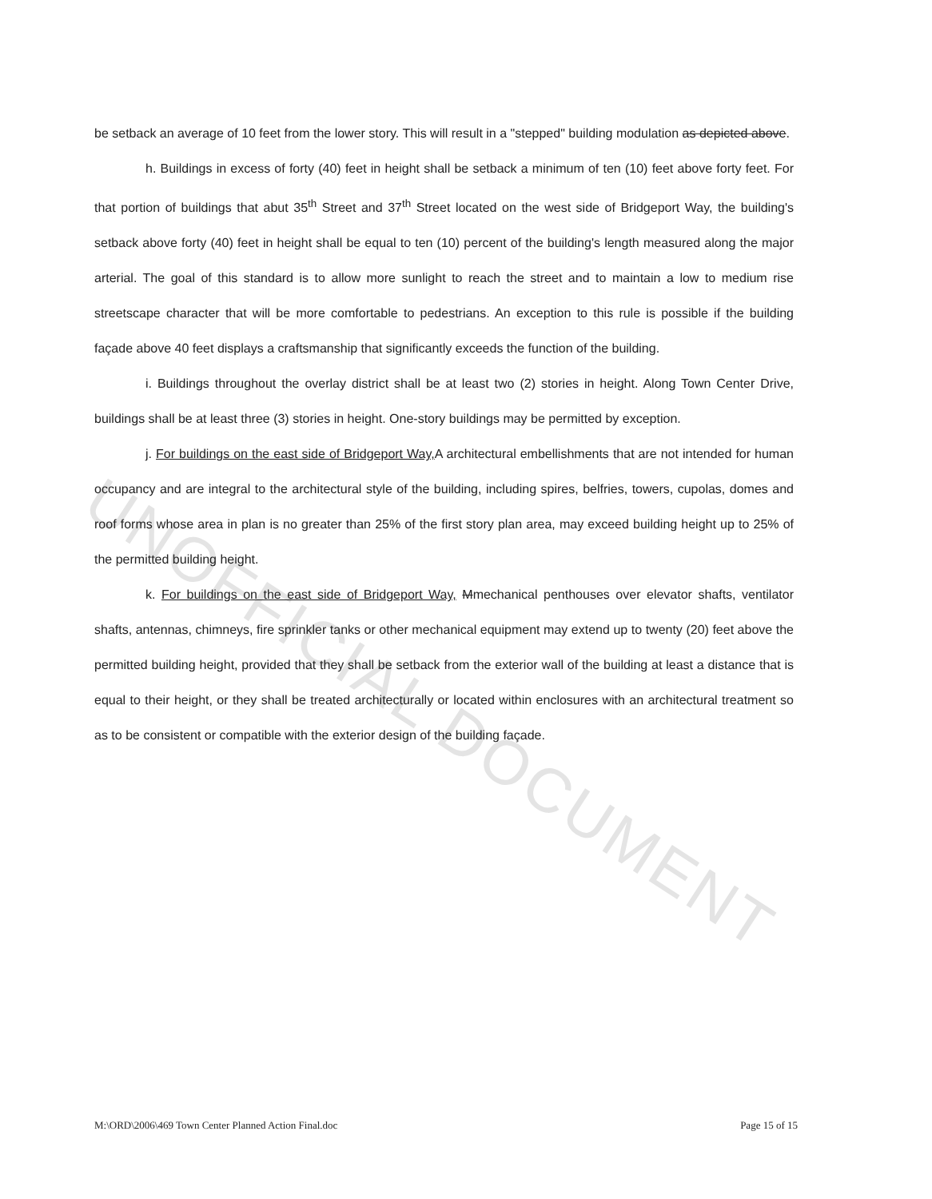UNOFFICIAL DOCUMENT
be setback an average of 10 feet from the lower story. This will result in a "stepped" building modulation as depicted above.
h. Buildings in excess of forty (40) feet in height shall be setback a minimum of ten (10) feet above forty feet. For that portion of buildings that abut 35<sup>th</sup> Street and 37<sup>th</sup> Street located on the west side of Bridgeport Way, the building's setback above forty (40) feet in height shall be equal to ten (10) percent of the building's length measured along the major arterial. The goal of this standard is to allow more sunlight to reach the street and to maintain a low to medium rise streetscape character that will be more comfortable to pedestrians. An exception to this rule is possible if the building façade above 40 feet displays a craftsmanship that significantly exceeds the function of the building.
i. Buildings throughout the overlay district shall be at least two (2) stories in height. Along Town Center Drive, buildings shall be at least three (3) stories in height. One-story buildings may be permitted by exception.
j. For buildings on the east side of Bridgeport Way, A architectural embellishments that are not intended for human occupancy and are integral to the architectural style of the building, including spires, belfries, towers, cupolas, domes and roof forms whose area in plan is no greater than 25% of the first story plan area, may exceed building height up to 25% of the permitted building height.
k. For buildings on the east side of Bridgeport Way, Mmechanical penthouses over elevator shafts, ventilator shafts, antennas, chimneys, fire sprinkler tanks or other mechanical equipment may extend up to twenty (20) feet above the permitted building height, provided that they shall be setback from the exterior wall of the building at least a distance that is equal to their height, or they shall be treated architecturally or located within enclosures with an architectural treatment so as to be consistent or compatible with the exterior design of the building façade.
M:\ORD\2006\469 Town Center Planned Action Final.doc Page 15 of 15